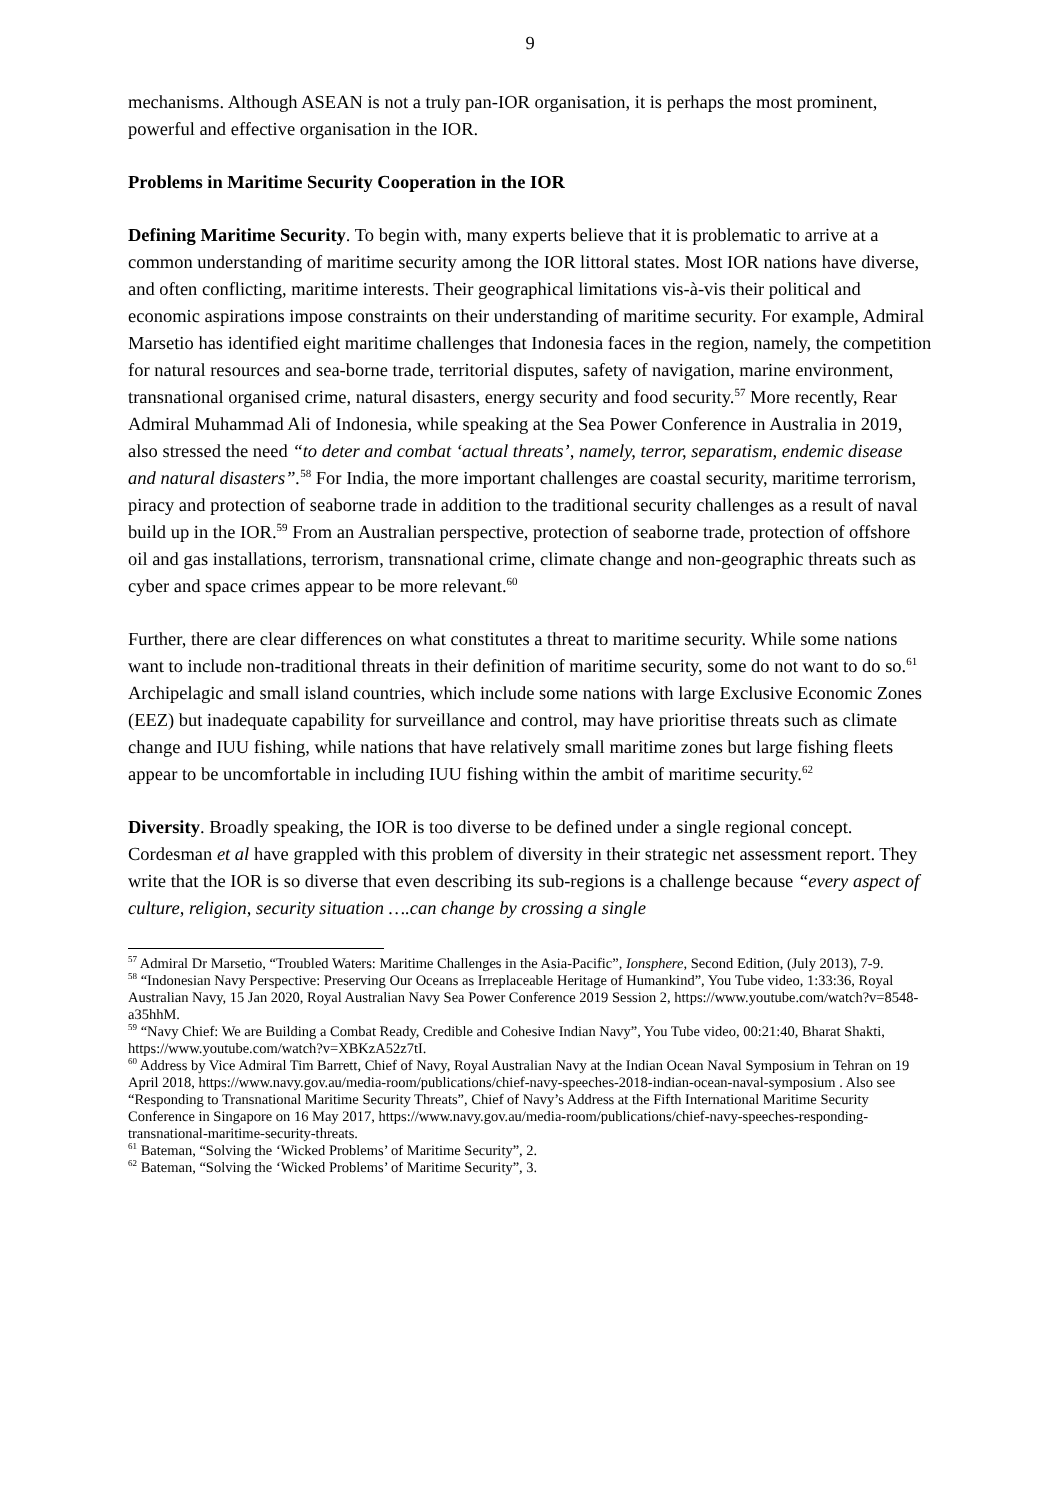9
mechanisms. Although ASEAN is not a truly pan-IOR organisation, it is perhaps the most prominent, powerful and effective organisation in the IOR.
Problems in Maritime Security Cooperation in the IOR
Defining Maritime Security. To begin with, many experts believe that it is problematic to arrive at a common understanding of maritime security among the IOR littoral states. Most IOR nations have diverse, and often conflicting, maritime interests. Their geographical limitations vis-à-vis their political and economic aspirations impose constraints on their understanding of maritime security. For example, Admiral Marsetio has identified eight maritime challenges that Indonesia faces in the region, namely, the competition for natural resources and sea-borne trade, territorial disputes, safety of navigation, marine environment, transnational organised crime, natural disasters, energy security and food security.<sup>57</sup> More recently, Rear Admiral Muhammad Ali of Indonesia, while speaking at the Sea Power Conference in Australia in 2019, also stressed the need “to deter and combat ‘actual threats’, namely, terror, separatism, endemic disease and natural disasters”.<sup>58</sup> For India, the more important challenges are coastal security, maritime terrorism, piracy and protection of seaborne trade in addition to the traditional security challenges as a result of naval build up in the IOR.<sup>59</sup> From an Australian perspective, protection of seaborne trade, protection of offshore oil and gas installations, terrorism, transnational crime, climate change and non-geographic threats such as cyber and space crimes appear to be more relevant.<sup>60</sup>
Further, there are clear differences on what constitutes a threat to maritime security. While some nations want to include non-traditional threats in their definition of maritime security, some do not want to do so.<sup>61</sup> Archipelagic and small island countries, which include some nations with large Exclusive Economic Zones (EEZ) but inadequate capability for surveillance and control, may have prioritise threats such as climate change and IUU fishing, while nations that have relatively small maritime zones but large fishing fleets appear to be uncomfortable in including IUU fishing within the ambit of maritime security.<sup>62</sup>
Diversity. Broadly speaking, the IOR is too diverse to be defined under a single regional concept. Cordesman et al have grappled with this problem of diversity in their strategic net assessment report. They write that the IOR is so diverse that even describing its sub-regions is a challenge because “every aspect of culture, religion, security situation ….can change by crossing a single
<sup>57</sup> Admiral Dr Marsetio, “Troubled Waters: Maritime Challenges in the Asia-Pacific”, Ionsphere, Second Edition, (July 2013), 7-9.
<sup>58</sup> “Indonesian Navy Perspective: Preserving Our Oceans as Irreplaceable Heritage of Humankind”, You Tube video, 1:33:36, Royal Australian Navy, 15 Jan 2020, Royal Australian Navy Sea Power Conference 2019 Session 2, https://www.youtube.com/watch?v=8548-a35hhM.
<sup>59</sup> “Navy Chief: We are Building a Combat Ready, Credible and Cohesive Indian Navy”, You Tube video, 00:21:40, Bharat Shakti, https://www.youtube.com/watch?v=XBKzA52z7tI.
<sup>60</sup> Address by Vice Admiral Tim Barrett, Chief of Navy, Royal Australian Navy at the Indian Ocean Naval Symposium in Tehran on 19 April 2018, https://www.navy.gov.au/media-room/publications/chief-navy-speeches-2018-indian-ocean-naval-symposium . Also see “Responding to Transnational Maritime Security Threats”, Chief of Navy’s Address at the Fifth International Maritime Security Conference in Singapore on 16 May 2017, https://www.navy.gov.au/media-room/publications/chief-navy-speeches-responding-transnational-maritime-security-threats.
<sup>61</sup> Bateman, “Solving the ‘Wicked Problems’ of Maritime Security”, 2.
<sup>62</sup> Bateman, “Solving the ‘Wicked Problems’ of Maritime Security”, 3.